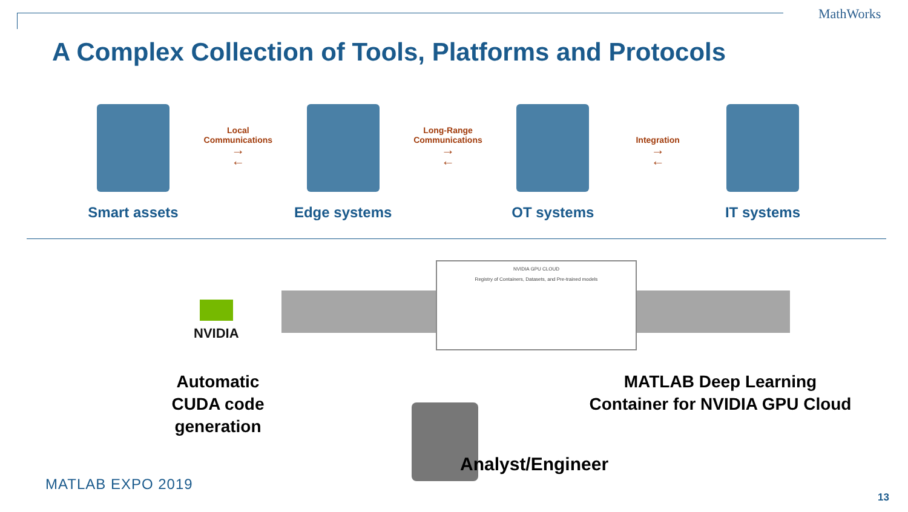MathWorks
A Complex Collection of Tools, Platforms and Protocols
Smart assets
Local Communications
→
←
Edge systems
Long-Range Communications
→
←
OT systems
Integration
→
←
IT systems
NVIDIA GPU CLOUD
Registry of Containers, Datasets, and Pre-trained models
NVIDIA
Automatic CUDA code generation
MATLAB Deep Learning Container for NVIDIA GPU Cloud
Analyst/Engineer
MATLAB EXPO 2019
13